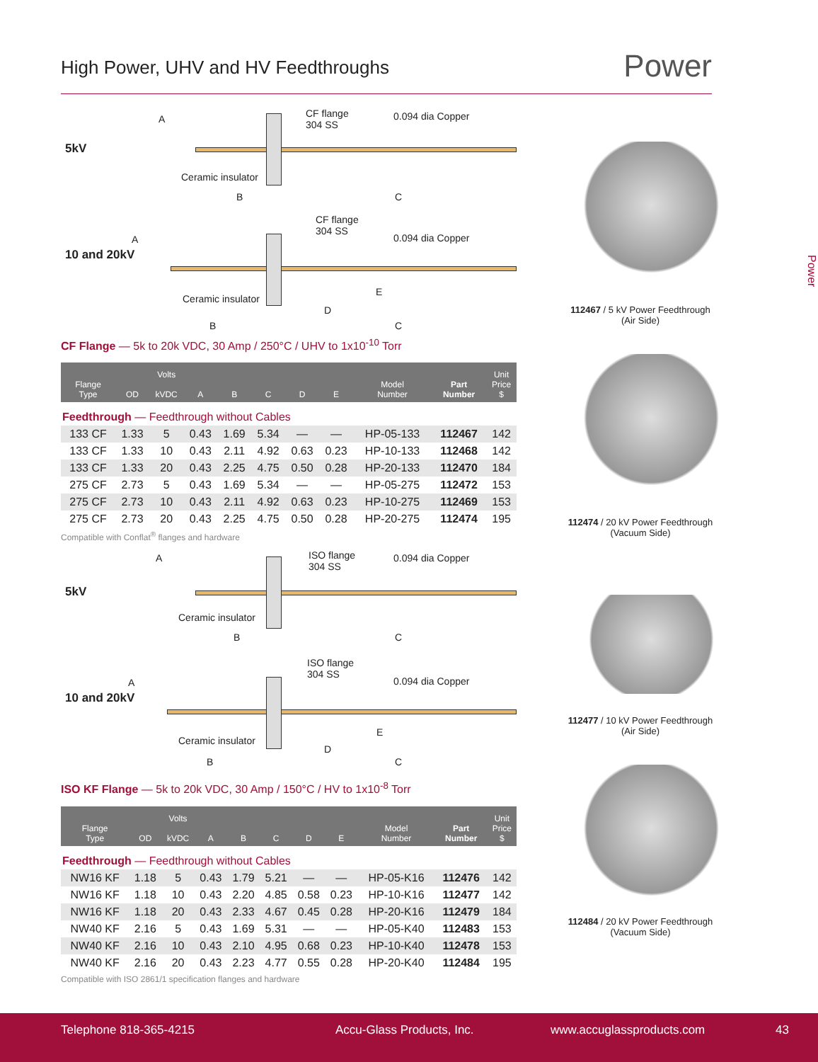High Power, UHV and HV Feedthroughs
Power
Power
5kV
A CF flange
304 SS
0.094 dia Copper
Ceramic insulator
B C
10 and 20kV
A
CF flange
304 SS
0.094 dia Copper
Ceramic insulator
E
D
B C
CF Flange — 5k to 20k VDC, 30 Amp / 250°C / UHV to 1x10<sup>-10</sup> Torr
| Flange Type | OD | Volts kVDC | A | B | C | D | E | Model Number | Part Number | Unit Price $ |
| --- | --- | --- | --- | --- | --- | --- | --- | --- | --- | --- |
| Feedthrough — Feedthrough without Cables | | | | | | | | | | |
| 133 CF | 1.33 | 5 | 0.43 | 1.69 | 5.34 | — | — | HP-05-133 | 112467 | 142 |
| 133 CF | 1.33 | 10 | 0.43 | 2.11 | 4.92 | 0.63 | 0.23 | HP-10-133 | 112468 | 142 |
| 133 CF | 1.33 | 20 | 0.43 | 2.25 | 4.75 | 0.50 | 0.28 | HP-20-133 | 112470 | 184 |
| 275 CF | 2.73 | 5 | 0.43 | 1.69 | 5.34 | — | — | HP-05-275 | 112472 | 153 |
| 275 CF | 2.73 | 10 | 0.43 | 2.11 | 4.92 | 0.63 | 0.23 | HP-10-275 | 112469 | 153 |
| 275 CF | 2.73 | 20 | 0.43 | 2.25 | 4.75 | 0.50 | 0.28 | HP-20-275 | 112474 | 195 |
Compatible with Conflat<sup>®</sup> flanges and hardware
5kV
A ISO flange
304 SS
0.094 dia Copper
Ceramic insulator
B C
10 and 20kV
A
ISO flange
304 SS
0.094 dia Copper
Ceramic insulator
E
D
B C
ISO KF Flange — 5k to 20k VDC, 30 Amp / 150°C / HV to 1x10<sup>-8</sup> Torr
| Flange Type | OD | Volts kVDC | A | B | C | D | E | Model Number | Part Number | Unit Price $ |
| --- | --- | --- | --- | --- | --- | --- | --- | --- | --- | --- |
| Feedthrough — Feedthrough without Cables | | | | | | | | | | |
| NW16 KF | 1.18 | 5 | 0.43 | 1.79 | 5.21 | — | — | HP-05-K16 | 112476 | 142 |
| NW16 KF | 1.18 | 10 | 0.43 | 2.20 | 4.85 | 0.58 | 0.23 | HP-10-K16 | 112477 | 142 |
| NW16 KF | 1.18 | 20 | 0.43 | 2.33 | 4.67 | 0.45 | 0.28 | HP-20-K16 | 112479 | 184 |
| NW40 KF | 2.16 | 5 | 0.43 | 1.69 | 5.31 | — | — | HP-05-K40 | 112483 | 153 |
| NW40 KF | 2.16 | 10 | 0.43 | 2.10 | 4.95 | 0.68 | 0.23 | HP-10-K40 | 112478 | 153 |
| NW40 KF | 2.16 | 20 | 0.43 | 2.23 | 4.77 | 0.55 | 0.28 | HP-20-K40 | 112484 | 195 |
Compatible with ISO 2861/1 specification flanges and hardware
112467 / 5 kV Power Feedthrough
(Air Side)
112474 / 20 kV Power Feedthrough
(Vacuum Side)
112477 / 10 kV Power Feedthrough
(Air Side)
112484 / 20 kV Power Feedthrough
(Vacuum Side)
Telephone 818-365-4215 Accu-Glass Products, Inc. www.accuglassproducts.com 43